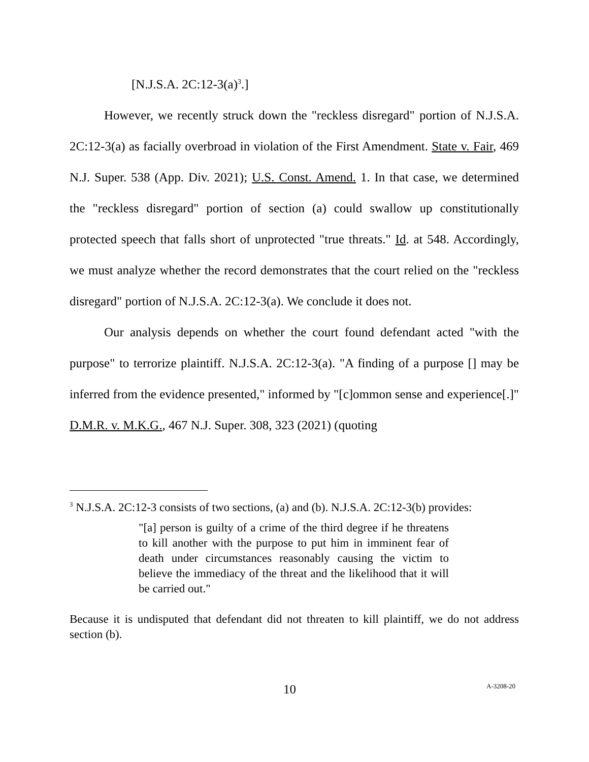[N.J.S.A. 2C:12-3(a)<sup>3</sup>.]
However, we recently struck down the "reckless disregard" portion of N.J.S.A. 2C:12-3(a) as facially overbroad in violation of the First Amendment. State v. Fair, 469 N.J. Super. 538 (App. Div. 2021); U.S. Const. Amend. 1. In that case, we determined the "reckless disregard" portion of section (a) could swallow up constitutionally protected speech that falls short of unprotected "true threats." Id. at 548. Accordingly, we must analyze whether the record demonstrates that the court relied on the "reckless disregard" portion of N.J.S.A. 2C:12-3(a). We conclude it does not.
Our analysis depends on whether the court found defendant acted "with the purpose" to terrorize plaintiff. N.J.S.A. 2C:12-3(a). "A finding of a purpose [] may be inferred from the evidence presented," informed by "[c]ommon sense and experience[.]" D.M.R. v. M.K.G., 467 N.J. Super. 308, 323 (2021) (quoting
<sup>3</sup> N.J.S.A. 2C:12-3 consists of two sections, (a) and (b). N.J.S.A. 2C:12-3(b) provides:
"[a] person is guilty of a crime of the third degree if he threatens to kill another with the purpose to put him in imminent fear of death under circumstances reasonably causing the victim to believe the immediacy of the threat and the likelihood that it will be carried out."
Because it is undisputed that defendant did not threaten to kill plaintiff, we do not address section (b).
10 A-3208-20